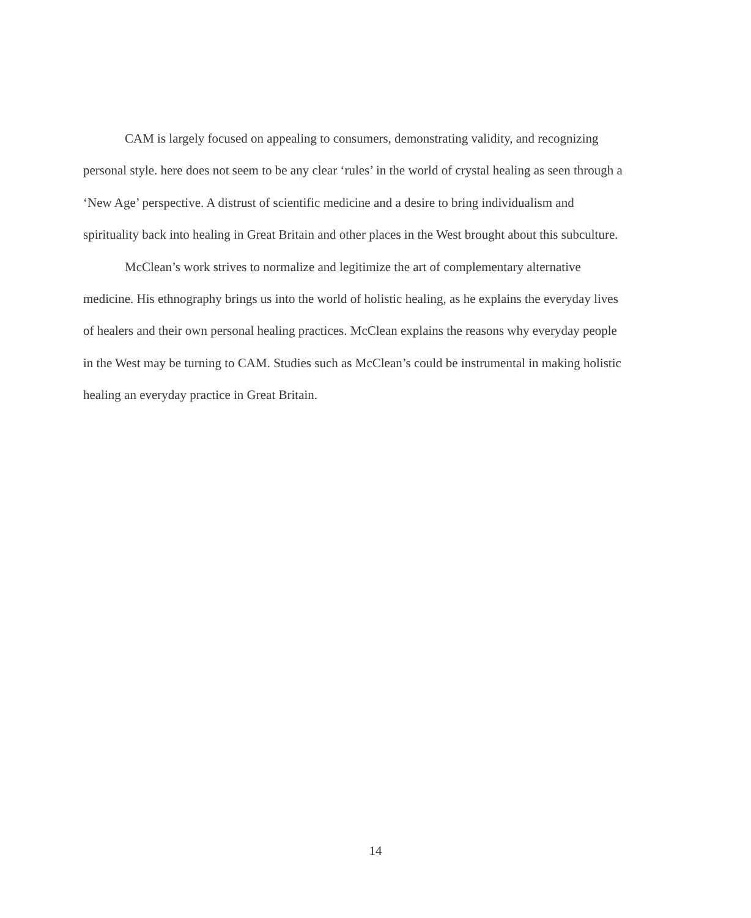CAM is largely focused on appealing to consumers, demonstrating validity, and recognizing personal style. here does not seem to be any clear ‘rules’ in the world of crystal healing as seen through a ‘New Age’ perspective. A distrust of scientific medicine and a desire to bring individualism and spirituality back into healing in Great Britain and other places in the West brought about this subculture.
McClean’s work strives to normalize and legitimize the art of complementary alternative medicine. His ethnography brings us into the world of holistic healing, as he explains the everyday lives of healers and their own personal healing practices. McClean explains the reasons why everyday people in the West may be turning to CAM. Studies such as McClean’s could be instrumental in making holistic healing an everyday practice in Great Britain.
14